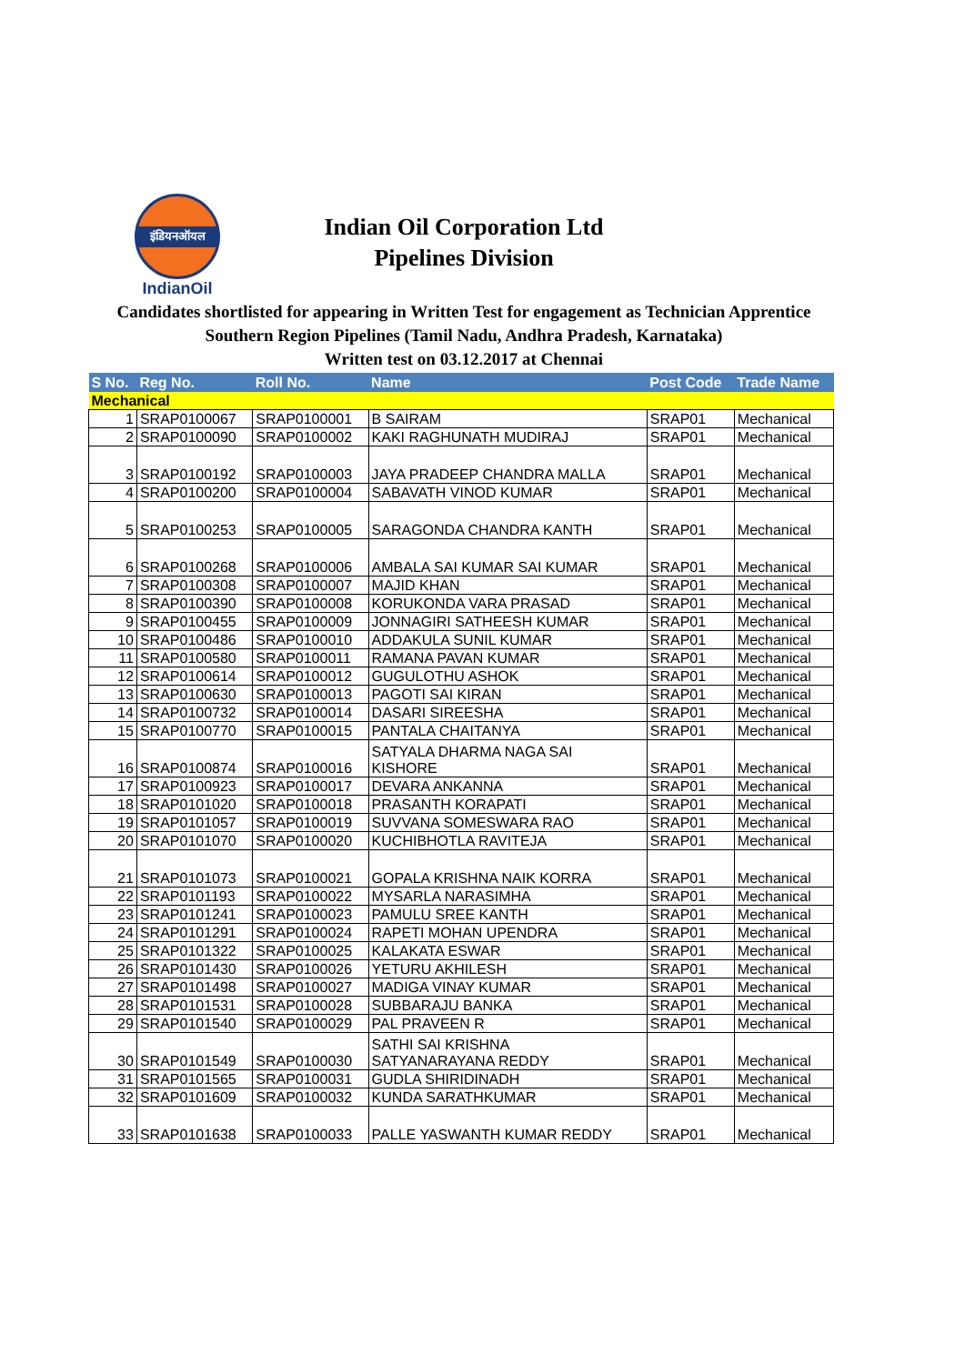इंडियनऑयल
IndianOil
Indian Oil Corporation Ltd
Pipelines Division
Candidates shortlisted for appearing in Written Test for engagement as Technician Apprentice Southern Region Pipelines (Tamil Nadu, Andhra Pradesh, Karnataka)
Written test on 03.12.2017 at Chennai
| S No. | Reg No. | Roll No. | Name | Post Code | Trade Name |
| --- | --- | --- | --- | --- | --- |
| Mechanical | | | | | |
| 1 | SRAP0100067 | SRAP0100001 | B SAIRAM | SRAP01 | Mechanical |
| 2 | SRAP0100090 | SRAP0100002 | KAKI RAGHUNATH MUDIRAJ | SRAP01 | Mechanical |
| 3 | SRAP0100192 | SRAP0100003 | JAYA PRADEEP CHANDRA MALLA | SRAP01 | Mechanical |
| 4 | SRAP0100200 | SRAP0100004 | SABAVATH VINOD KUMAR | SRAP01 | Mechanical |
| 5 | SRAP0100253 | SRAP0100005 | SARAGONDA CHANDRA KANTH | SRAP01 | Mechanical |
| 6 | SRAP0100268 | SRAP0100006 | AMBALA SAI KUMAR SAI KUMAR | SRAP01 | Mechanical |
| 7 | SRAP0100308 | SRAP0100007 | MAJID KHAN | SRAP01 | Mechanical |
| 8 | SRAP0100390 | SRAP0100008 | KORUKONDA VARA PRASAD | SRAP01 | Mechanical |
| 9 | SRAP0100455 | SRAP0100009 | JONNAGIRI SATHEESH KUMAR | SRAP01 | Mechanical |
| 10 | SRAP0100486 | SRAP0100010 | ADDAKULA SUNIL KUMAR | SRAP01 | Mechanical |
| 11 | SRAP0100580 | SRAP0100011 | RAMANA PAVAN KUMAR | SRAP01 | Mechanical |
| 12 | SRAP0100614 | SRAP0100012 | GUGULOTHU ASHOK | SRAP01 | Mechanical |
| 13 | SRAP0100630 | SRAP0100013 | PAGOTI SAI KIRAN | SRAP01 | Mechanical |
| 14 | SRAP0100732 | SRAP0100014 | DASARI SIREESHA | SRAP01 | Mechanical |
| 15 | SRAP0100770 | SRAP0100015 | PANTALA CHAITANYA | SRAP01 | Mechanical |
| 16 | SRAP0100874 | SRAP0100016 | SATYALA DHARMA NAGA SAI KISHORE | SRAP01 | Mechanical |
| 17 | SRAP0100923 | SRAP0100017 | DEVARA ANKANNA | SRAP01 | Mechanical |
| 18 | SRAP0101020 | SRAP0100018 | PRASANTH KORAPATI | SRAP01 | Mechanical |
| 19 | SRAP0101057 | SRAP0100019 | SUVVANA SOMESWARA RAO | SRAP01 | Mechanical |
| 20 | SRAP0101070 | SRAP0100020 | KUCHIBHOTLA RAVITEJA | SRAP01 | Mechanical |
| 21 | SRAP0101073 | SRAP0100021 | GOPALA KRISHNA NAIK KORRA | SRAP01 | Mechanical |
| 22 | SRAP0101193 | SRAP0100022 | MYSARLA NARASIMHA | SRAP01 | Mechanical |
| 23 | SRAP0101241 | SRAP0100023 | PAMULU SREE KANTH | SRAP01 | Mechanical |
| 24 | SRAP0101291 | SRAP0100024 | RAPETI MOHAN UPENDRA | SRAP01 | Mechanical |
| 25 | SRAP0101322 | SRAP0100025 | KALAKATA ESWAR | SRAP01 | Mechanical |
| 26 | SRAP0101430 | SRAP0100026 | YETURU AKHILESH | SRAP01 | Mechanical |
| 27 | SRAP0101498 | SRAP0100027 | MADIGA VINAY KUMAR | SRAP01 | Mechanical |
| 28 | SRAP0101531 | SRAP0100028 | SUBBARAJU BANKA | SRAP01 | Mechanical |
| 29 | SRAP0101540 | SRAP0100029 | PAL PRAVEEN R | SRAP01 | Mechanical |
| 30 | SRAP0101549 | SRAP0100030 | SATHI SAI KRISHNA SATYANARAYANA REDDY | SRAP01 | Mechanical |
| 31 | SRAP0101565 | SRAP0100031 | GUDLA SHIRIDINADH | SRAP01 | Mechanical |
| 32 | SRAP0101609 | SRAP0100032 | KUNDA SARATHKUMAR | SRAP01 | Mechanical |
| 33 | SRAP0101638 | SRAP0100033 | PALLE YASWANTH KUMAR REDDY | SRAP01 | Mechanical |